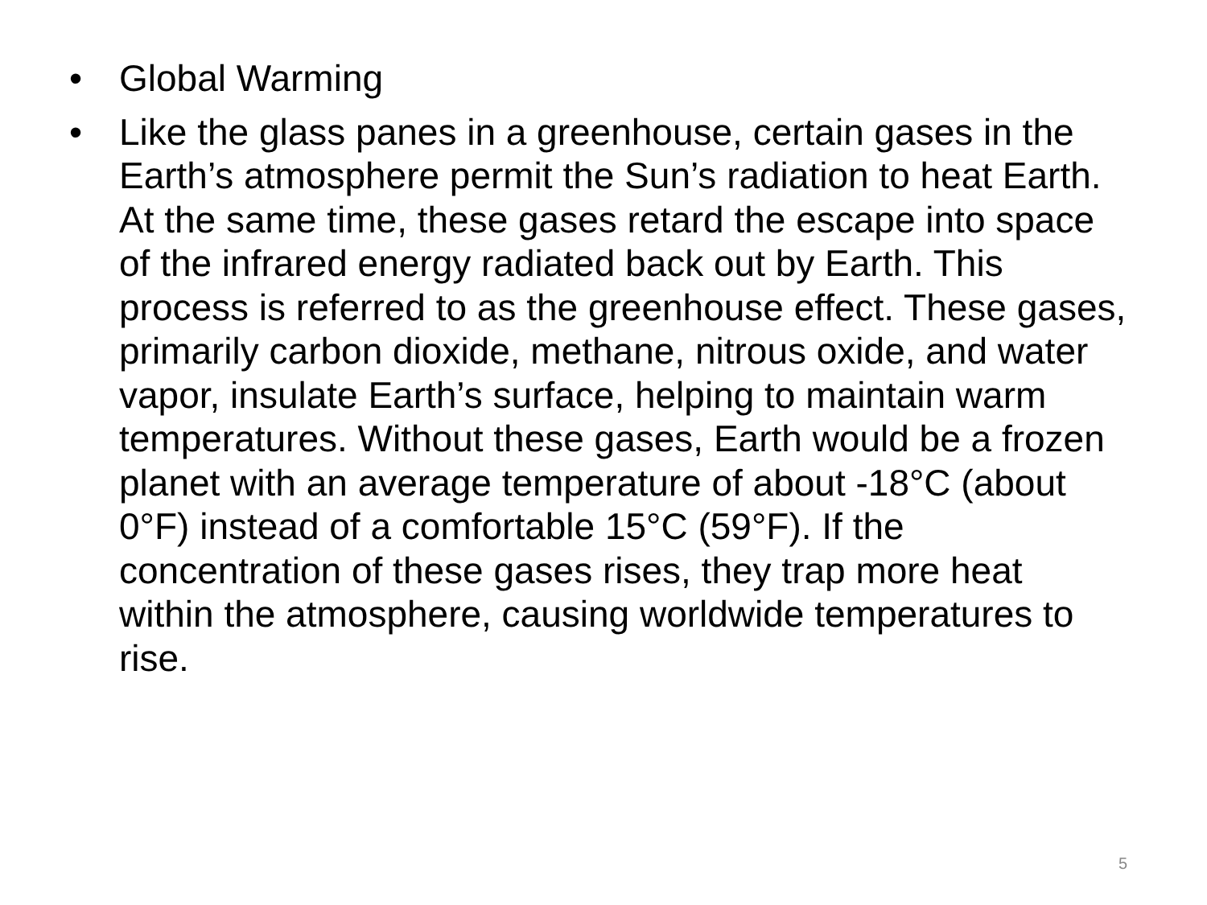• Global Warming
• Like the glass panes in a greenhouse, certain gases in the Earth’s atmosphere permit the Sun’s radiation to heat Earth. At the same time, these gases retard the escape into space of the infrared energy radiated back out by Earth. This process is referred to as the greenhouse effect. These gases, primarily carbon dioxide, methane, nitrous oxide, and water vapor, insulate Earth’s surface, helping to maintain warm temperatures. Without these gases, Earth would be a frozen planet with an average temperature of about -18°C (about 0°F) instead of a comfortable 15°C (59°F). If the concentration of these gases rises, they trap more heat within the atmosphere, causing worldwide temperatures to rise.
5